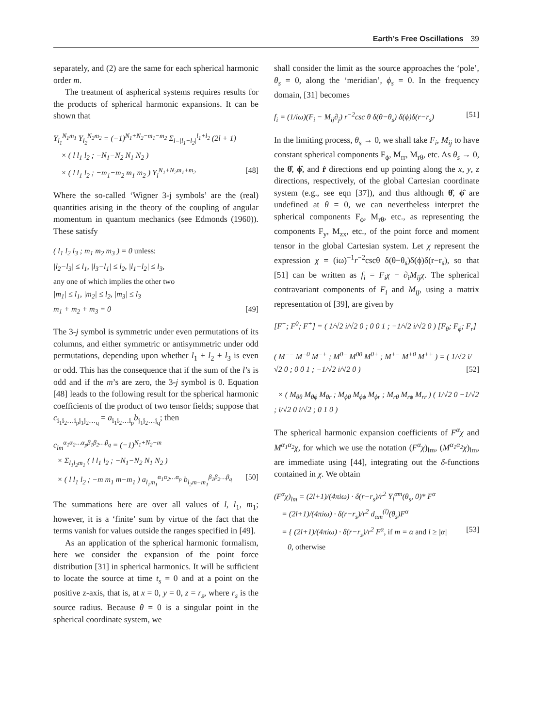Earth’s Free Oscillations 39
separately, and (2) are the same for each spherical harmonic order m.
The treatment of aspherical systems requires results for the products of spherical harmonic expansions. It can be shown that
Y<sub>l<sub>1</sub></sub><sup>N<sub>1</sub>m<sub>1</sub></sup> Y<sub>l<sub>2</sub></sub><sup>N<sub>2</sub>m<sub>2</sub></sup> = (−1)<sup>N<sub>1</sub>+N<sub>2</sub>−m<sub>1</sub>−m<sub>2</sub></sup> Σ<sub>l=|l<sub>1</sub>−l<sub>2</sub>|</sub><sup>l<sub>1</sub>+l<sub>2</sub></sup> (2l + 1)
× ( l l<sub>1</sub> l<sub>2</sub> ; −N<sub>1</sub>−N<sub>2</sub> N<sub>1</sub> N<sub>2</sub> )
× ( l l<sub>1</sub> l<sub>2</sub> ; −m<sub>1</sub>−m<sub>2</sub> m<sub>1</sub> m<sub>2</sub> ) Y<sub>l</sub><sup>N<sub>1</sub>+N<sub>2</sub>m<sub>1</sub>+m<sub>2</sub></sup> [48]
Where the so-called ‘Wigner 3-j symbols’ are the (real) quantities arising in the theory of the coupling of angular momentum in quantum mechanics (see Edmonds (1960)). These satisfy
( l<sub>1</sub> l<sub>2</sub> l<sub>3</sub> ; m<sub>1</sub> m<sub>2</sub> m<sub>3</sub> ) = 0 unless:
|l<sub>2</sub>−l<sub>3</sub>| ≤ l<sub>1</sub>, |l<sub>3</sub>−l<sub>1</sub>| ≤ l<sub>2</sub>, |l<sub>1</sub>−l<sub>2</sub>| ≤ l<sub>3</sub>,
any one of which implies the other two
|m<sub>1</sub>| ≤ l<sub>1</sub>, |m<sub>2</sub>| ≤ l<sub>2</sub>, |m<sub>3</sub>| ≤ l<sub>3</sub>
m<sub>1</sub> + m<sub>2</sub> + m<sub>3</sub> = 0 [49]
The 3-j symbol is symmetric under even permutations of its columns, and either symmetric or antisymmetric under odd permutations, depending upon whether l<sub>1</sub> + l<sub>2</sub> + l<sub>3</sub> is even or odd. This has the consequence that if the sum of the l’s is odd and if the m’s are zero, the 3-j symbol is 0. Equation [48] leads to the following result for the spherical harmonic coefficients of the product of two tensor fields; suppose that c<sub>i<sub>1</sub>i<sub>2</sub>…i<sub>p</sub>j<sub>1</sub>j<sub>2</sub>…<sub>q</sub></sub> = a<sub>i<sub>1</sub>i<sub>2</sub>…i<sub>p</sub></sub>b<sub>j<sub>1</sub>j<sub>2</sub>…j<sub>q</sub></sub>; then
c<sub>lm</sub><sup>α<sub>1</sub>α<sub>2</sub>…α<sub>p</sub>β<sub>1</sub>β<sub>2</sub>…β<sub>q</sub></sup> = (−1)<sup>N<sub>1</sub>+N<sub>2</sub>−m</sup>
× Σ<sub>l<sub>1</sub>l<sub>2</sub>m<sub>1</sub></sub> ( l l<sub>1</sub> l<sub>2</sub> ; −N<sub>1</sub>−N<sub>2</sub> N<sub>1</sub> N<sub>2</sub> )
× ( l l<sub>1</sub> l<sub>2</sub> ; −m m<sub>1</sub> m−m<sub>1</sub> ) a<sub>l<sub>1</sub>m<sub>1</sub></sub><sup>α<sub>1</sub>α<sub>2</sub>…α<sub>p</sub></sup> b<sub>l<sub>2</sub>m−m<sub>1</sub></sub><sup>β<sub>1</sub>β<sub>2</sub>…β<sub>q</sub></sup> [50]
The summations here are over all values of l, l<sub>1</sub>, m<sub>1</sub>; however, it is a ‘finite’ sum by virtue of the fact that the terms vanish for values outside the ranges specified in [49].
As an application of the spherical harmonic formalism, here we consider the expansion of the point force distribution [31] in spherical harmonics. It will be sufficient to locate the source at time t<sub>s</sub> = 0 and at a point on the positive z-axis, that is, at x = 0, y = 0, z = r<sub>s</sub>, where r<sub>s</sub> is the source radius. Because θ = 0 is a singular point in the spherical coordinate system, we
shall consider the limit as the source approaches the ‘pole’, θ<sub>s</sub> = 0, along the ‘meridian’, ϕ<sub>s</sub> = 0. In the frequency domain, [31] becomes
f<sub>i</sub> = (1/iω)(F<sub>i</sub> − M<sub>ij</sub>∂<sub>j</sub>) r<sup>−2</sup>csc θ δ(θ−θ<sub>s</sub>) δ(ϕ)δ(r−r<sub>s</sub>) [51]
In the limiting process, θ<sub>s</sub> → 0, we shall take F<sub>i</sub>, M<sub>ij</sub> to have constant spherical components F<sub>ϕ</sub>, M<sub>rr</sub>, M<sub>rθ</sub>, etc. As θ<sub>s</sub> → 0, the θ̂, ϕ̂, and r̂ directions end up pointing along the x, y, z directions, respectively, of the global Cartesian coordinate system (e.g., see eqn [37]), and thus although θ̂, ϕ̂ are undefined at θ = 0, we can nevertheless interpret the spherical components F<sub>ϕ</sub>, M<sub>rθ</sub>, etc., as representing the components F<sub>y</sub>, M<sub>zx</sub>, etc., of the point force and moment tensor in the global Cartesian system. Let χ represent the expression χ = (iω)<sup>−1</sup>r<sup>−2</sup>cscθ δ(θ−θ<sub>s</sub>)δ(ϕ)δ(r−r<sub>s</sub>), so that [51] can be written as f<sub>i</sub> = F<sub>i</sub>χ − ∂<sub>i</sub>M<sub>ij</sub>χ. The spherical contravariant components of F<sub>i</sub> and M<sub>ij</sub>, using a matrix representation of [39], are given by
[F<sup>−</sup>; F<sup>0</sup>; F<sup>+</sup>] = ( 1/√2 i/√2 0 ; 0 0 1 ; −1/√2 i/√2 0 ) [F<sub>θ</sub>; F<sub>ϕ</sub>; F<sub>r</sub>]
( M<sup>−−</sup> M<sup>−0</sup> M<sup>−+</sup> ; M<sup>0−</sup> M<sup>00</sup> M<sup>0+</sup> ; M<sup>+−</sup> M<sup>+0</sup> M<sup>++</sup> ) = ( 1/√2 i/√2 0 ; 0 0 1 ; −1/√2 i/√2 0 ) [52]
× ( M<sub>θθ</sub> M<sub>θϕ</sub> M<sub>θr</sub> ; M<sub>ϕθ</sub> M<sub>ϕϕ</sub> M<sub>ϕr</sub> ; M<sub>rθ</sub> M<sub>rϕ</sub> M<sub>rr</sub> ) ( 1/√2 0 −1/√2 ; i/√2 0 i/√2 ; 0 1 0 )
The spherical harmonic expansion coefficients of F<sup>α</sup>χ and M<sup>α<sub>1</sub>α<sub>2</sub></sup>χ, for which we use the notation (F<sup>α</sup>χ)<sub>lm</sub>, (M<sup>α<sub>1</sub>α<sub>2</sub></sup>χ)<sub>lm</sub>, are immediate using [44], integrating out the δ-functions contained in χ. We obtain
(F<sup>α</sup>χ)<sub>lm</sub> = (2l+1)/(4πiω) · δ(r−r<sub>s</sub>)/r<sup>2</sup> Y<sub>l</sub><sup>αm</sup>(θ<sub>s</sub>, 0)* F<sup>α</sup>
= (2l+1)/(4πiω) · δ(r−r<sub>s</sub>)/r<sup>2</sup> d<sub>αm</sub><sup>(l)</sup>(θ<sub>s</sub>)F<sup>α</sup>
= { (2l+1)/(4πiω) · δ(r−r<sub>s</sub>)/r<sup>2</sup> F<sup>α</sup>, if m = α and l ≥ |α| [53]
0, otherwise